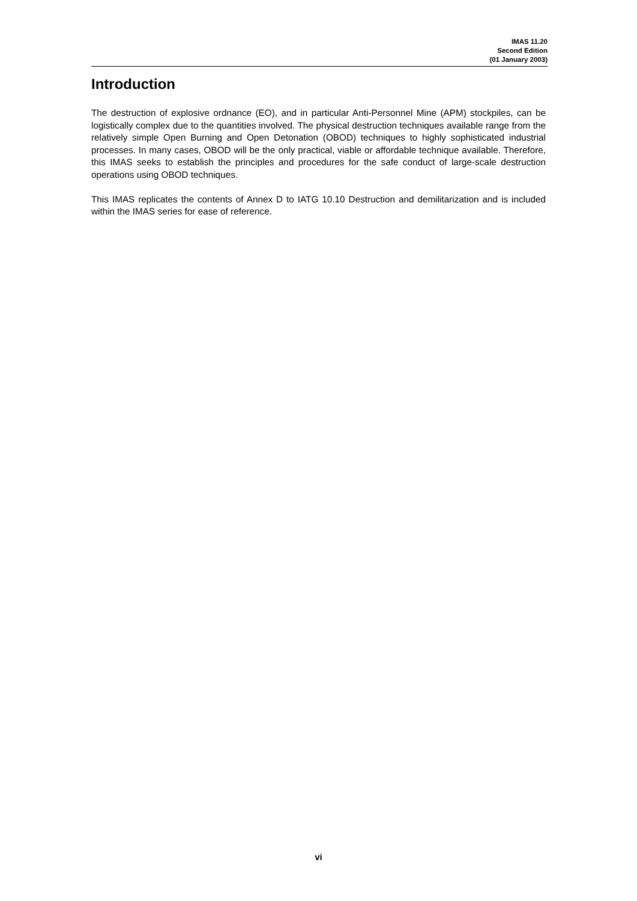IMAS 11.20
Second Edition
(01 January 2003)
Introduction
The destruction of explosive ordnance (EO), and in particular Anti-Personnel Mine (APM) stockpiles, can be logistically complex due to the quantities involved. The physical destruction techniques available range from the relatively simple Open Burning and Open Detonation (OBOD) techniques to highly sophisticated industrial processes. In many cases, OBOD will be the only practical, viable or affordable technique available. Therefore, this IMAS seeks to establish the principles and procedures for the safe conduct of large-scale destruction operations using OBOD techniques.
This IMAS replicates the contents of Annex D to IATG 10.10 Destruction and demilitarization and is included within the IMAS series for ease of reference.
vi